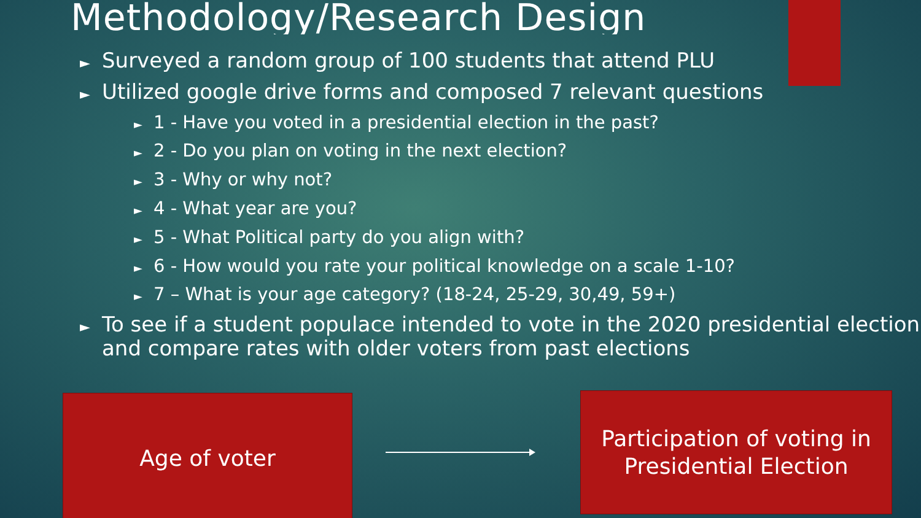Methodology/Research Design
► Surveyed a random group of 100 students that attend PLU
► Utilized google drive forms and composed 7 relevant questions
► 1 - Have you voted in a presidential election in the past?
► 2 - Do you plan on voting in the next election?
► 3 - Why or why not?
► 4 - What year are you?
► 5 - What Political party do you align with?
► 6 - How would you rate your political knowledge on a scale 1-10?
► 7 – What is your age category? (18-24, 25-29, 30,49, 59+)
► To see if a student populace intended to vote in the 2020 presidential election and compare rates with older voters from past elections
Age of voter
Participation of voting in
Presidential Election